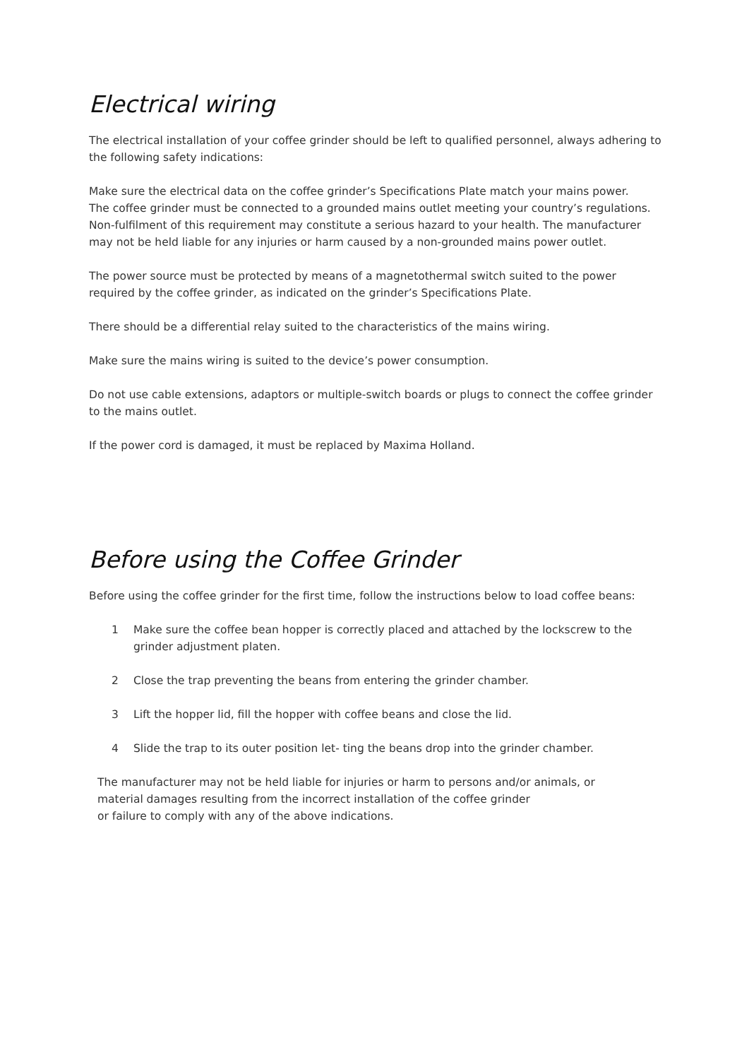Electrical wiring
The electrical installation of your coffee grinder should be left to qualified personnel, always adhering to the following safety indications:
Make sure the electrical data on the coffee grinder’s Specifications Plate match your mains power.
The coffee grinder must be connected to a grounded mains outlet meeting your country’s regulations. Non-fulfilment of this requirement may constitute a serious hazard to your health. The manufacturer may not be held liable for any injuries or harm caused by a non-grounded mains power outlet.
The power source must be protected by means of a magnetothermal switch suited to the power required by the coffee grinder, as indicated on the grinder’s Specifications Plate.
There should be a differential relay suited to the characteristics of the mains wiring.
Make sure the mains wiring is suited to the device’s power consumption.
Do not use cable extensions, adaptors or multiple-switch boards or plugs to connect the coffee grinder to the mains outlet.
If the power cord is damaged, it must be replaced by Maxima Holland.
Before using the Coffee Grinder
Before using the coffee grinder for the first time, follow the instructions below to load coffee beans:
1 Make sure the coffee bean hopper is correctly placed and attached by the lockscrew to the grinder adjustment platen.
2 Close the trap preventing the beans from entering the grinder chamber.
3 Lift the hopper lid, fill the hopper with coffee beans and close the lid.
4 Slide the trap to its outer position let- ting the beans drop into the grinder chamber.
The manufacturer may not be held liable for injuries or harm to persons and/or animals, or
material damages resulting from the incorrect installation of the coffee grinder
or failure to comply with any of the above indications.